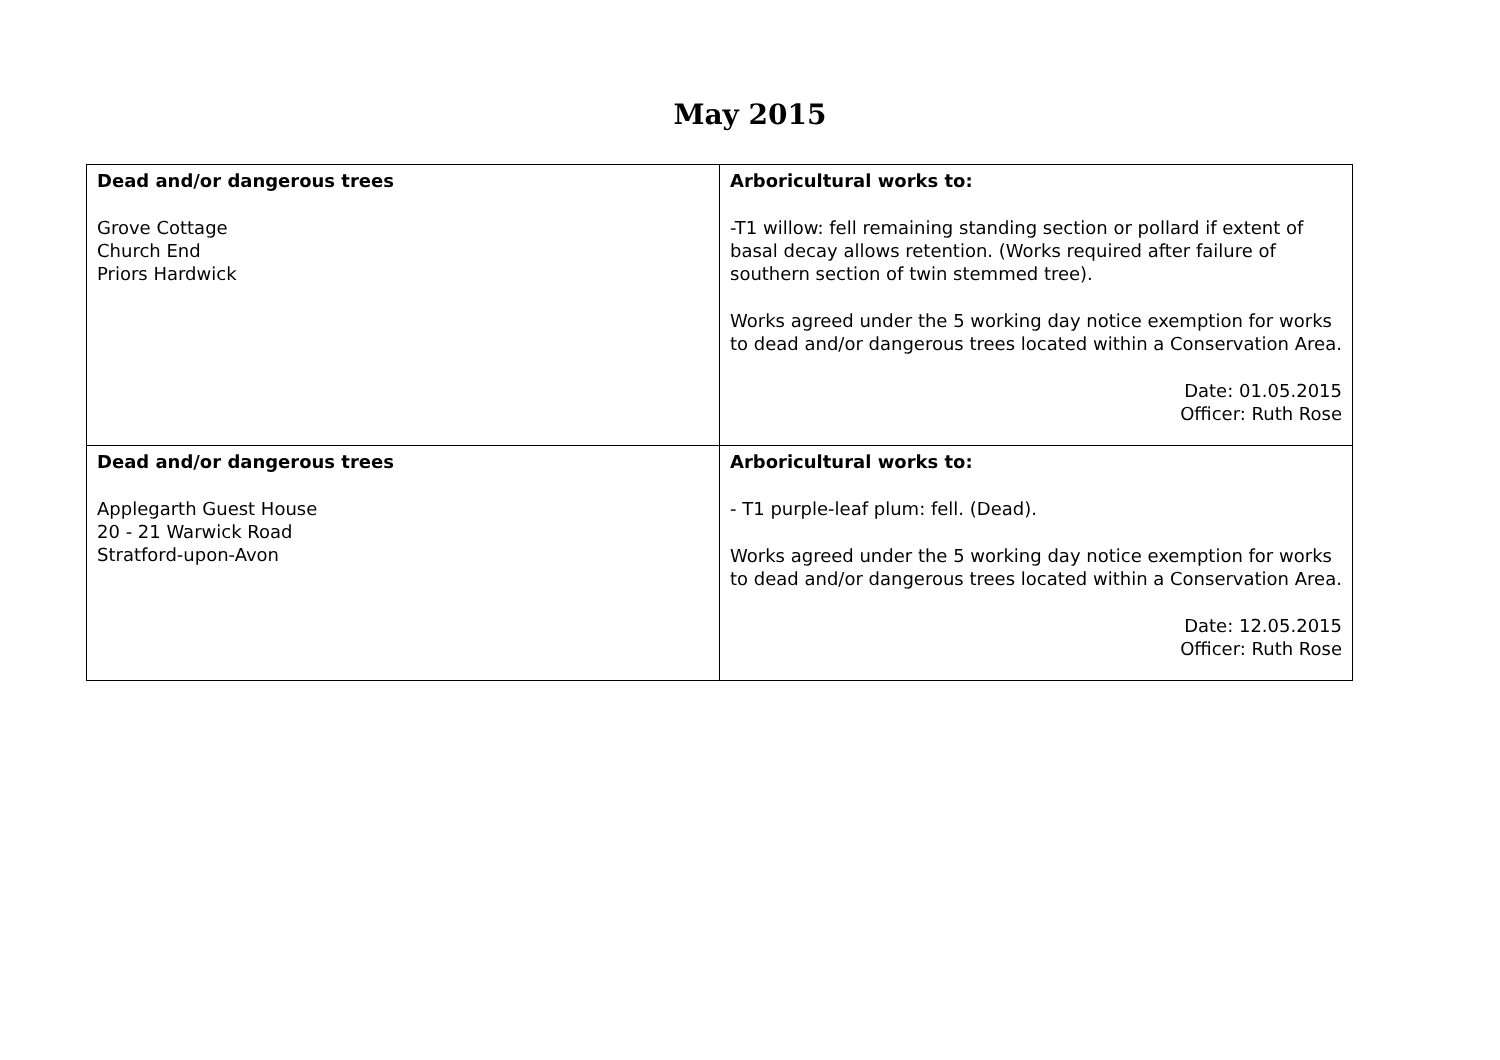May 2015
| Dead and/or dangerous trees Grove Cottage Church End Priors Hardwick | Arboricultural works to: -T1 willow: fell remaining standing section or pollard if extent of basal decay allows retention. (Works required after failure of southern section of twin stemmed tree). Works agreed under the 5 working day notice exemption for works to dead and/or dangerous trees located within a Conservation Area. Date: 01.05.2015 Officer: Ruth Rose |
| Dead and/or dangerous trees Applegarth Guest House 20 - 21 Warwick Road Stratford-upon-Avon | Arboricultural works to: - T1 purple-leaf plum: fell. (Dead). Works agreed under the 5 working day notice exemption for works to dead and/or dangerous trees located within a Conservation Area. Date: 12.05.2015 Officer: Ruth Rose |